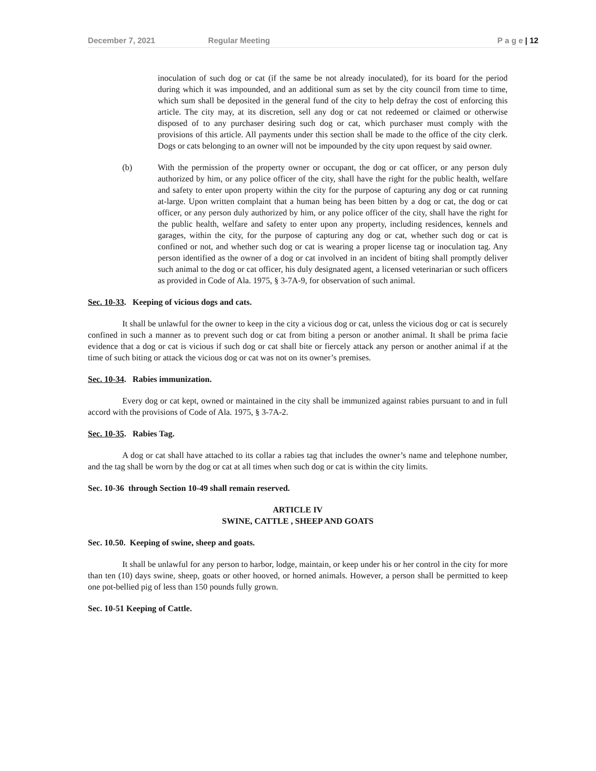December 7, 2021 Regular Meeting P a g e | 12
inoculation of such dog or cat (if the same be not already inoculated), for its board for the period during which it was impounded, and an additional sum as set by the city council from time to time, which sum shall be deposited in the general fund of the city to help defray the cost of enforcing this article. The city may, at its discretion, sell any dog or cat not redeemed or claimed or otherwise disposed of to any purchaser desiring such dog or cat, which purchaser must comply with the provisions of this article. All payments under this section shall be made to the office of the city clerk. Dogs or cats belonging to an owner will not be impounded by the city upon request by said owner.
(b) With the permission of the property owner or occupant, the dog or cat officer, or any person duly authorized by him, or any police officer of the city, shall have the right for the public health, welfare and safety to enter upon property within the city for the purpose of capturing any dog or cat running at-large. Upon written complaint that a human being has been bitten by a dog or cat, the dog or cat officer, or any person duly authorized by him, or any police officer of the city, shall have the right for the public health, welfare and safety to enter upon any property, including residences, kennels and garages, within the city, for the purpose of capturing any dog or cat, whether such dog or cat is confined or not, and whether such dog or cat is wearing a proper license tag or inoculation tag. Any person identified as the owner of a dog or cat involved in an incident of biting shall promptly deliver such animal to the dog or cat officer, his duly designated agent, a licensed veterinarian or such officers as provided in Code of Ala. 1975, § 3-7A-9, for observation of such animal.
Sec. 10-33. Keeping of vicious dogs and cats.
It shall be unlawful for the owner to keep in the city a vicious dog or cat, unless the vicious dog or cat is securely confined in such a manner as to prevent such dog or cat from biting a person or another animal. It shall be prima facie evidence that a dog or cat is vicious if such dog or cat shall bite or fiercely attack any person or another animal if at the time of such biting or attack the vicious dog or cat was not on its owner’s premises.
Sec. 10-34. Rabies immunization.
Every dog or cat kept, owned or maintained in the city shall be immunized against rabies pursuant to and in full accord with the provisions of Code of Ala. 1975, § 3-7A-2.
Sec. 10-35. Rabies Tag.
A dog or cat shall have attached to its collar a rabies tag that includes the owner’s name and telephone number, and the tag shall be worn by the dog or cat at all times when such dog or cat is within the city limits.
Sec. 10-36 through Section 10-49 shall remain reserved.
ARTICLE IV
SWINE, CATTLE , SHEEP AND GOATS
Sec. 10.50. Keeping of swine, sheep and goats.
It shall be unlawful for any person to harbor, lodge, maintain, or keep under his or her control in the city for more than ten (10) days swine, sheep, goats or other hooved, or horned animals. However, a person shall be permitted to keep one pot-bellied pig of less than 150 pounds fully grown.
Sec. 10-51 Keeping of Cattle.